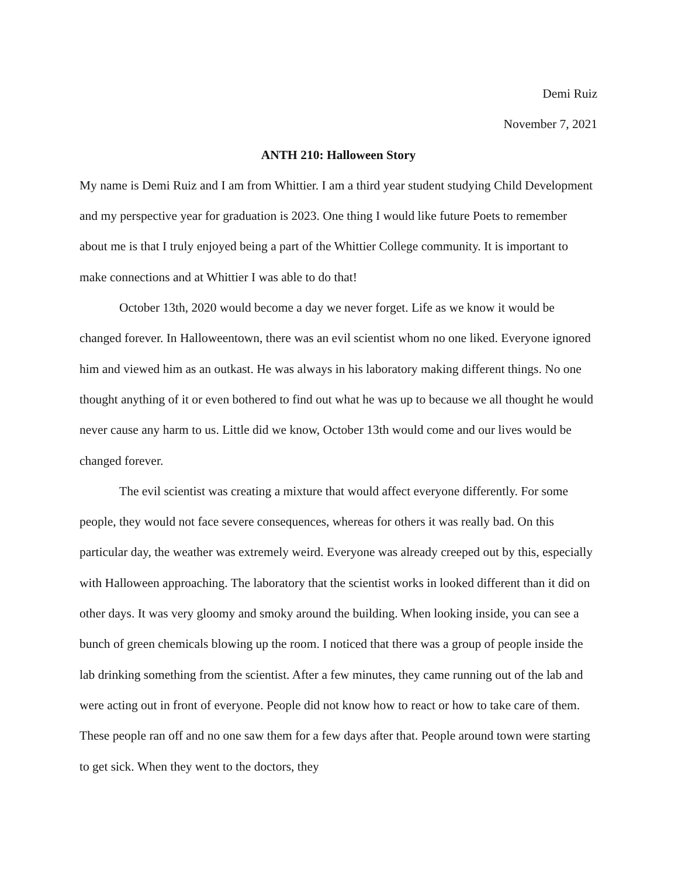Demi Ruiz
November 7, 2021
ANTH 210: Halloween Story
My name is Demi Ruiz and I am from Whittier. I am a third year student studying Child Development and my perspective year for graduation is 2023. One thing I would like future Poets to remember about me is that I truly enjoyed being a part of the Whittier College community. It is important to make connections and at Whittier I was able to do that!
October 13th, 2020 would become a day we never forget. Life as we know it would be changed forever. In Halloweentown, there was an evil scientist whom no one liked. Everyone ignored him and viewed him as an outkast. He was always in his laboratory making different things. No one thought anything of it or even bothered to find out what he was up to because we all thought he would never cause any harm to us. Little did we know, October 13th would come and our lives would be changed forever.
The evil scientist was creating a mixture that would affect everyone differently. For some people, they would not face severe consequences, whereas for others it was really bad. On this particular day, the weather was extremely weird. Everyone was already creeped out by this, especially with Halloween approaching. The laboratory that the scientist works in looked different than it did on other days. It was very gloomy and smoky around the building. When looking inside, you can see a bunch of green chemicals blowing up the room. I noticed that there was a group of people inside the lab drinking something from the scientist. After a few minutes, they came running out of the lab and were acting out in front of everyone. People did not know how to react or how to take care of them. These people ran off and no one saw them for a few days after that. People around town were starting to get sick. When they went to the doctors, they